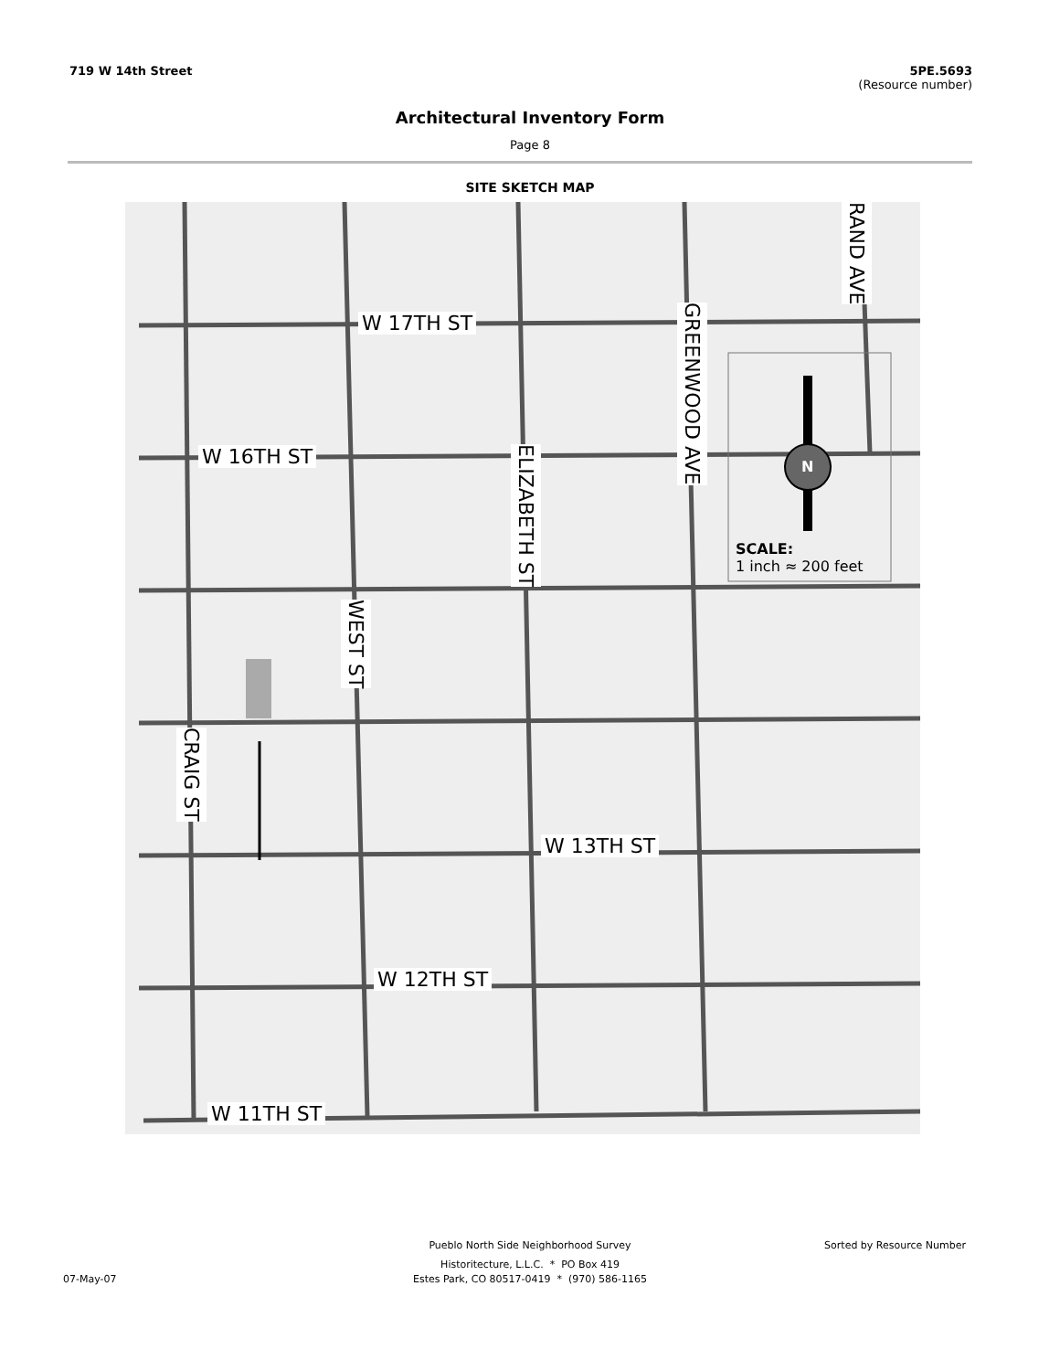719 W 14th Street 5PE.5693
(Resource number)
Architectural Inventory Form
Page 8
SITE SKETCH MAP
W 17TH ST
W 16TH ST
GREENWOOD AVE
RAND AVE
ELIZABETH ST
WEST ST
CRAIG ST
W 13TH ST
W 12TH ST
W 11TH ST
N
SCALE:
1 inch ≈ 200 feet
Pueblo North Side Neighborhood Survey Sorted by Resource Number
Historitecture, L.L.C. * PO Box 419
07-May-07 Estes Park, CO 80517-0419 * (970) 586-1165